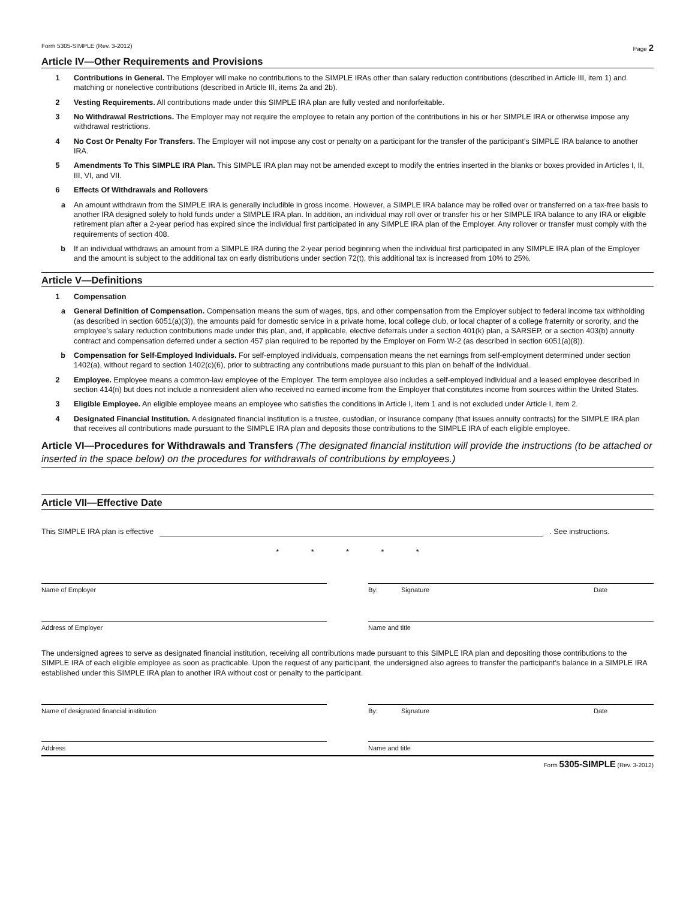Form 5305-SIMPLE (Rev. 3-2012) Page 2
Article IV—Other Requirements and Provisions
1 Contributions in General. The Employer will make no contributions to the SIMPLE IRAs other than salary reduction contributions (described in Article III, item 1) and matching or nonelective contributions (described in Article III, items 2a and 2b).
2 Vesting Requirements. All contributions made under this SIMPLE IRA plan are fully vested and nonforfeitable.
3 No Withdrawal Restrictions. The Employer may not require the employee to retain any portion of the contributions in his or her SIMPLE IRA or otherwise impose any withdrawal restrictions.
4 No Cost Or Penalty For Transfers. The Employer will not impose any cost or penalty on a participant for the transfer of the participant’s SIMPLE IRA balance to another IRA.
5 Amendments To This SIMPLE IRA Plan. This SIMPLE IRA plan may not be amended except to modify the entries inserted in the blanks or boxes provided in Articles I, II, III, VI, and VII.
6 Effects Of Withdrawals and Rollovers
a An amount withdrawn from the SIMPLE IRA is generally includible in gross income. However, a SIMPLE IRA balance may be rolled over or transferred on a tax-free basis to another IRA designed solely to hold funds under a SIMPLE IRA plan. In addition, an individual may roll over or transfer his or her SIMPLE IRA balance to any IRA or eligible retirement plan after a 2-year period has expired since the individual first participated in any SIMPLE IRA plan of the Employer. Any rollover or transfer must comply with the requirements of section 408.
b If an individual withdraws an amount from a SIMPLE IRA during the 2-year period beginning when the individual first participated in any SIMPLE IRA plan of the Employer and the amount is subject to the additional tax on early distributions under section 72(t), this additional tax is increased from 10% to 25%.
Article V—Definitions
1 Compensation
a General Definition of Compensation. Compensation means the sum of wages, tips, and other compensation from the Employer subject to federal income tax withholding (as described in section 6051(a)(3)), the amounts paid for domestic service in a private home, local college club, or local chapter of a college fraternity or sorority, and the employee’s salary reduction contributions made under this plan, and, if applicable, elective deferrals under a section 401(k) plan, a SARSEP, or a section 403(b) annuity contract and compensation deferred under a section 457 plan required to be reported by the Employer on Form W-2 (as described in section 6051(a)(8)).
b Compensation for Self-Employed Individuals. For self-employed individuals, compensation means the net earnings from self-employment determined under section 1402(a), without regard to section 1402(c)(6), prior to subtracting any contributions made pursuant to this plan on behalf of the individual.
2 Employee. Employee means a common-law employee of the Employer. The term employee also includes a self-employed individual and a leased employee described in section 414(n) but does not include a nonresident alien who received no earned income from the Employer that constitutes income from sources within the United States.
3 Eligible Employee. An eligible employee means an employee who satisfies the conditions in Article I, item 1 and is not excluded under Article I, item 2.
4 Designated Financial Institution. A designated financial institution is a trustee, custodian, or insurance company (that issues annuity contracts) for the SIMPLE IRA plan that receives all contributions made pursuant to the SIMPLE IRA plan and deposits those contributions to the SIMPLE IRA of each eligible employee.
Article VI—Procedures for Withdrawals and Transfers (The designated financial institution will provide the instructions (to be attached or inserted in the space below) on the procedures for withdrawals of contributions by employees.)
Article VII—Effective Date
This SIMPLE IRA plan is effective . See instructions.
* * * * *
Name of Employer By: Signature Date
Address of Employer Name and title
The undersigned agrees to serve as designated financial institution, receiving all contributions made pursuant to this SIMPLE IRA plan and depositing those contributions to the SIMPLE IRA of each eligible employee as soon as practicable. Upon the request of any participant, the undersigned also agrees to transfer the participant’s balance in a SIMPLE IRA established under this SIMPLE IRA plan to another IRA without cost or penalty to the participant.
Name of designated financial institution By: Signature Date
Address Name and title
Form 5305-SIMPLE (Rev. 3-2012)